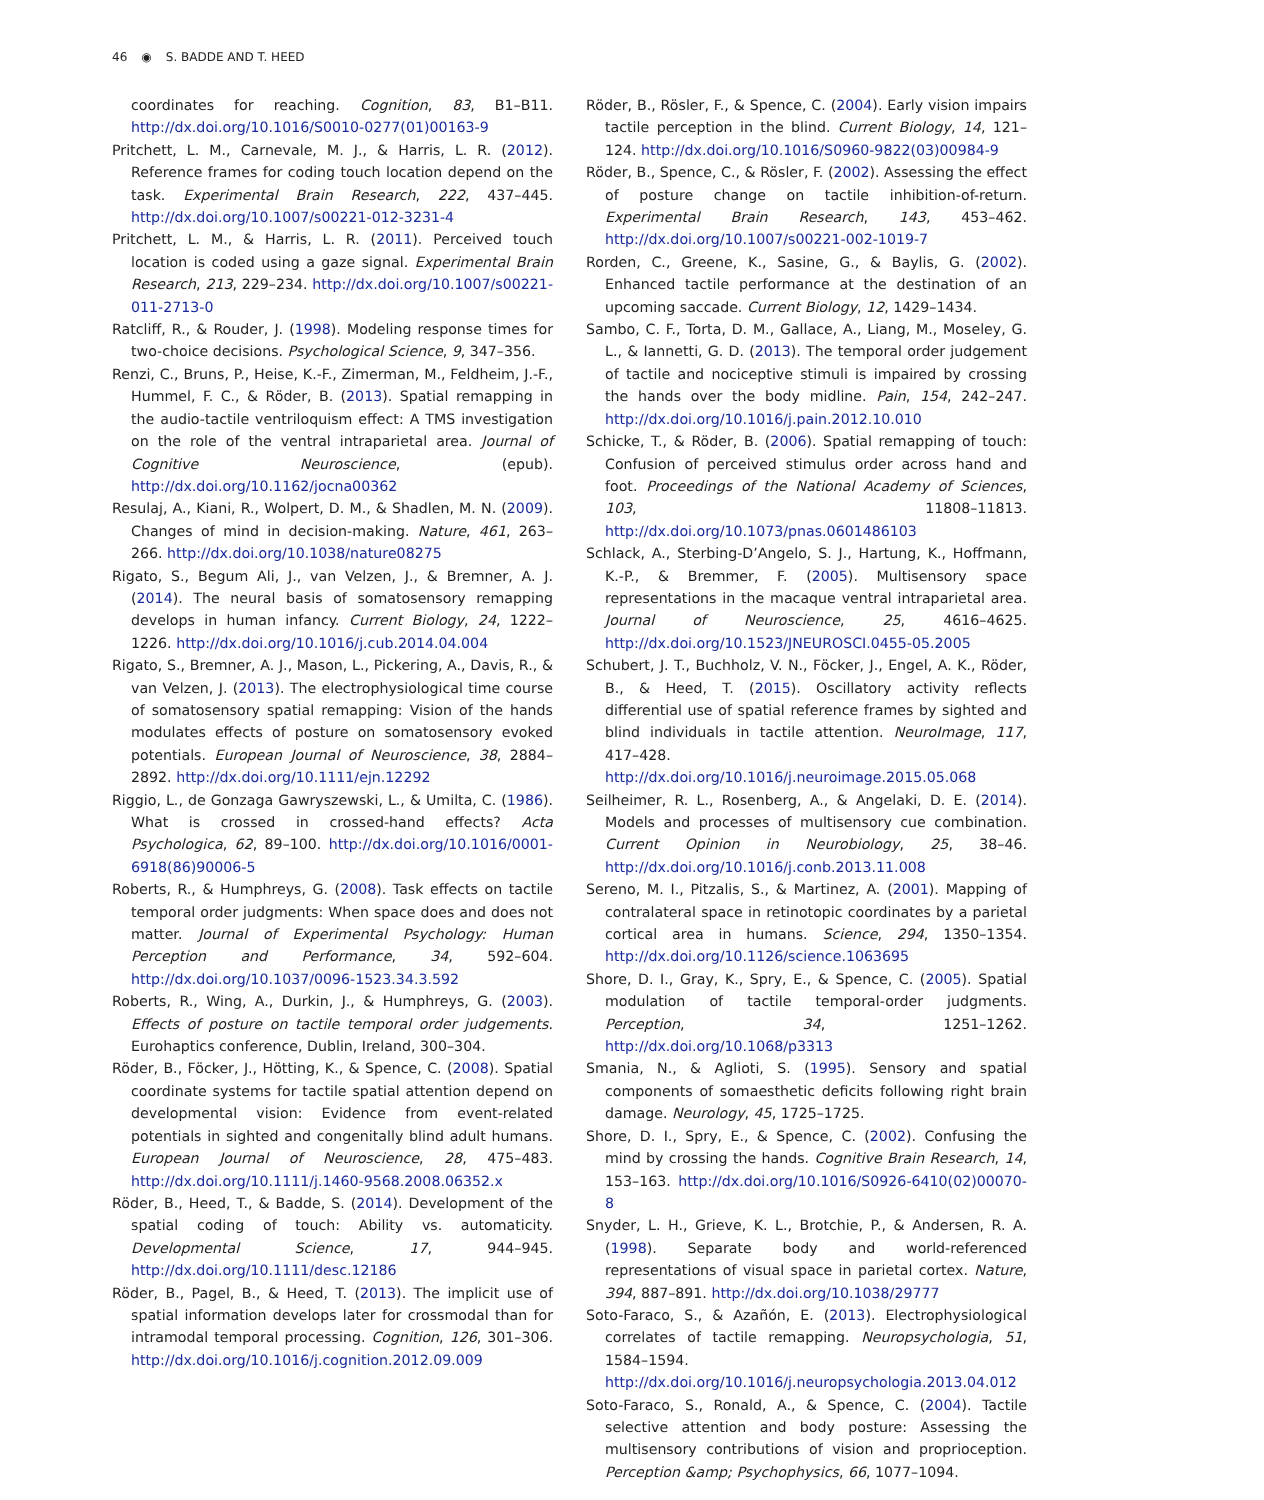46 ◉ S. BADDE AND T. HEED
coordinates for reaching. Cognition, 83, B1–B11. http://dx.doi.org/10.1016/S0010-0277(01)00163-9
Pritchett, L. M., Carnevale, M. J., & Harris, L. R. (2012). Reference frames for coding touch location depend on the task. Experimental Brain Research, 222, 437–445. http://dx.doi.org/10.1007/s00221-012-3231-4
Pritchett, L. M., & Harris, L. R. (2011). Perceived touch location is coded using a gaze signal. Experimental Brain Research, 213, 229–234. http://dx.doi.org/10.1007/s00221-011-2713-0
Ratcliff, R., & Rouder, J. (1998). Modeling response times for two-choice decisions. Psychological Science, 9, 347–356.
Renzi, C., Bruns, P., Heise, K.-F., Zimerman, M., Feldheim, J.-F., Hummel, F. C., & Röder, B. (2013). Spatial remapping in the audio-tactile ventriloquism effect: A TMS investigation on the role of the ventral intraparietal area. Journal of Cognitive Neuroscience, (epub). http://dx.doi.org/10.1162/jocna00362
Resulaj, A., Kiani, R., Wolpert, D. M., & Shadlen, M. N. (2009). Changes of mind in decision-making. Nature, 461, 263–266. http://dx.doi.org/10.1038/nature08275
Rigato, S., Begum Ali, J., van Velzen, J., & Bremner, A. J. (2014). The neural basis of somatosensory remapping develops in human infancy. Current Biology, 24, 1222–1226. http://dx.doi.org/10.1016/j.cub.2014.04.004
Rigato, S., Bremner, A. J., Mason, L., Pickering, A., Davis, R., & van Velzen, J. (2013). The electrophysiological time course of somatosensory spatial remapping: Vision of the hands modulates effects of posture on somatosensory evoked potentials. European Journal of Neuroscience, 38, 2884–2892. http://dx.doi.org/10.1111/ejn.12292
Riggio, L., de Gonzaga Gawryszewski, L., & Umilta, C. (1986). What is crossed in crossed-hand effects? Acta Psychologica, 62, 89–100. http://dx.doi.org/10.1016/0001-6918(86)90006-5
Roberts, R., & Humphreys, G. (2008). Task effects on tactile temporal order judgments: When space does and does not matter. Journal of Experimental Psychology: Human Perception and Performance, 34, 592–604. http://dx.doi.org/10.1037/0096-1523.34.3.592
Roberts, R., Wing, A., Durkin, J., & Humphreys, G. (2003). Effects of posture on tactile temporal order judgements. Eurohaptics conference, Dublin, Ireland, 300–304.
Röder, B., Föcker, J., Hötting, K., & Spence, C. (2008). Spatial coordinate systems for tactile spatial attention depend on developmental vision: Evidence from event-related potentials in sighted and congenitally blind adult humans. European Journal of Neuroscience, 28, 475–483. http://dx.doi.org/10.1111/j.1460-9568.2008.06352.x
Röder, B., Heed, T., & Badde, S. (2014). Development of the spatial coding of touch: Ability vs. automaticity. Developmental Science, 17, 944–945. http://dx.doi.org/10.1111/desc.12186
Röder, B., Pagel, B., & Heed, T. (2013). The implicit use of spatial information develops later for crossmodal than for intramodal temporal processing. Cognition, 126, 301–306. http://dx.doi.org/10.1016/j.cognition.2012.09.009
Röder, B., Rösler, F., & Spence, C. (2004). Early vision impairs tactile perception in the blind. Current Biology, 14, 121–124. http://dx.doi.org/10.1016/S0960-9822(03)00984-9
Röder, B., Spence, C., & Rösler, F. (2002). Assessing the effect of posture change on tactile inhibition-of-return. Experimental Brain Research, 143, 453–462. http://dx.doi.org/10.1007/s00221-002-1019-7
Rorden, C., Greene, K., Sasine, G., & Baylis, G. (2002). Enhanced tactile performance at the destination of an upcoming saccade. Current Biology, 12, 1429–1434.
Sambo, C. F., Torta, D. M., Gallace, A., Liang, M., Moseley, G. L., & Iannetti, G. D. (2013). The temporal order judgement of tactile and nociceptive stimuli is impaired by crossing the hands over the body midline. Pain, 154, 242–247. http://dx.doi.org/10.1016/j.pain.2012.10.010
Schicke, T., & Röder, B. (2006). Spatial remapping of touch: Confusion of perceived stimulus order across hand and foot. Proceedings of the National Academy of Sciences, 103, 11808–11813. http://dx.doi.org/10.1073/pnas.0601486103
Schlack, A., Sterbing-D’Angelo, S. J., Hartung, K., Hoffmann, K.-P., & Bremmer, F. (2005). Multisensory space representations in the macaque ventral intraparietal area. Journal of Neuroscience, 25, 4616–4625. http://dx.doi.org/10.1523/JNEUROSCI.0455-05.2005
Schubert, J. T., Buchholz, V. N., Föcker, J., Engel, A. K., Röder, B., & Heed, T. (2015). Oscillatory activity reflects differential use of spatial reference frames by sighted and blind individuals in tactile attention. NeuroImage, 117, 417–428. http://dx.doi.org/10.1016/j.neuroimage.2015.05.068
Seilheimer, R. L., Rosenberg, A., & Angelaki, D. E. (2014). Models and processes of multisensory cue combination. Current Opinion in Neurobiology, 25, 38–46. http://dx.doi.org/10.1016/j.conb.2013.11.008
Sereno, M. I., Pitzalis, S., & Martinez, A. (2001). Mapping of contralateral space in retinotopic coordinates by a parietal cortical area in humans. Science, 294, 1350–1354. http://dx.doi.org/10.1126/science.1063695
Shore, D. I., Gray, K., Spry, E., & Spence, C. (2005). Spatial modulation of tactile temporal-order judgments. Perception, 34, 1251–1262. http://dx.doi.org/10.1068/p3313
Smania, N., & Aglioti, S. (1995). Sensory and spatial components of somaesthetic deficits following right brain damage. Neurology, 45, 1725–1725.
Shore, D. I., Spry, E., & Spence, C. (2002). Confusing the mind by crossing the hands. Cognitive Brain Research, 14, 153–163. http://dx.doi.org/10.1016/S0926-6410(02)00070-8
Snyder, L. H., Grieve, K. L., Brotchie, P., & Andersen, R. A. (1998). Separate body and world-referenced representations of visual space in parietal cortex. Nature, 394, 887–891. http://dx.doi.org/10.1038/29777
Soto-Faraco, S., & Azañón, E. (2013). Electrophysiological correlates of tactile remapping. Neuropsychologia, 51, 1584–1594. http://dx.doi.org/10.1016/j.neuropsychologia.2013.04.012
Soto-Faraco, S., Ronald, A., & Spence, C. (2004). Tactile selective attention and body posture: Assessing the multisensory contributions of vision and proprioception. Perception &amp; Psychophysics, 66, 1077–1094.